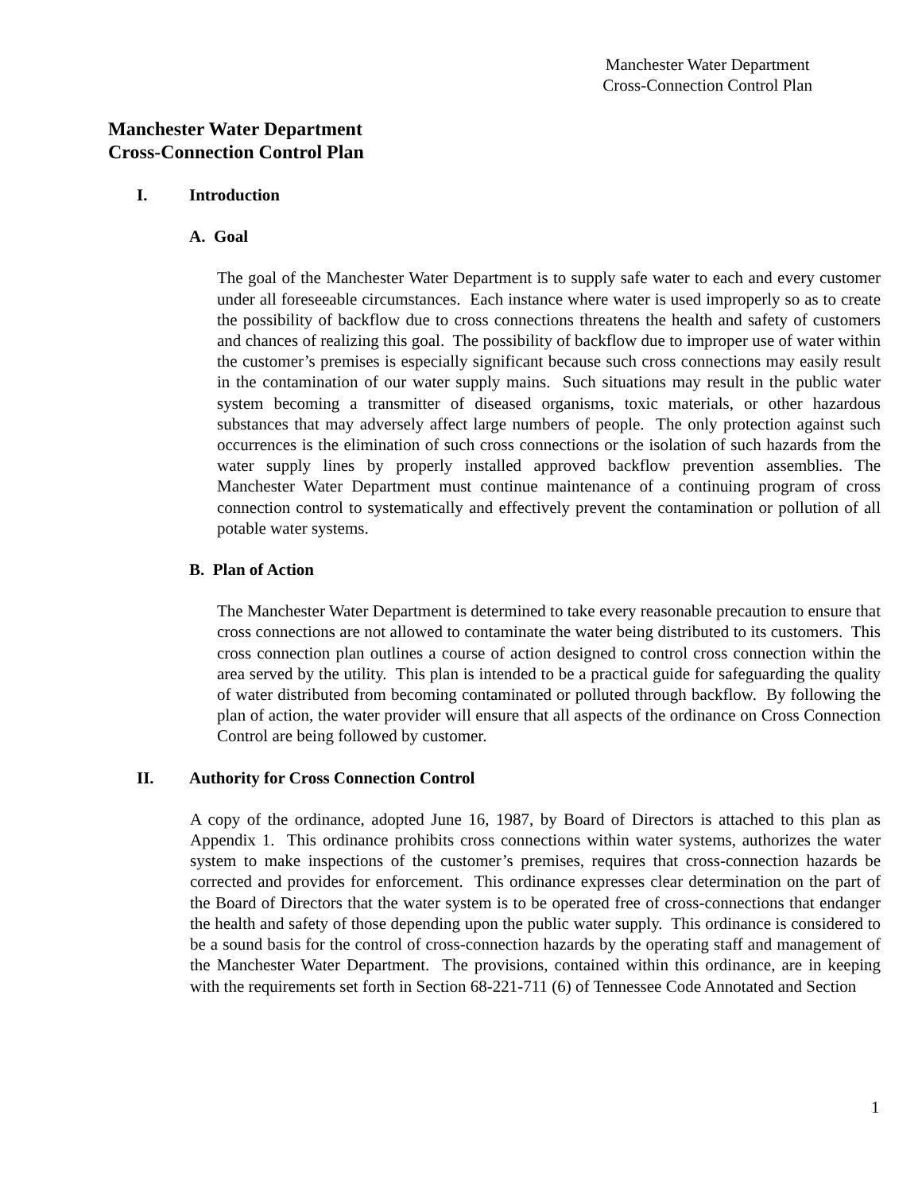Manchester Water Department
Cross-Connection Control Plan
Manchester Water Department
Cross-Connection Control Plan
I. Introduction
A. Goal
The goal of the Manchester Water Department is to supply safe water to each and every customer under all foreseeable circumstances. Each instance where water is used improperly so as to create the possibility of backflow due to cross connections threatens the health and safety of customers and chances of realizing this goal. The possibility of backflow due to improper use of water within the customer’s premises is especially significant because such cross connections may easily result in the contamination of our water supply mains. Such situations may result in the public water system becoming a transmitter of diseased organisms, toxic materials, or other hazardous substances that may adversely affect large numbers of people. The only protection against such occurrences is the elimination of such cross connections or the isolation of such hazards from the water supply lines by properly installed approved backflow prevention assemblies. The Manchester Water Department must continue maintenance of a continuing program of cross connection control to systematically and effectively prevent the contamination or pollution of all potable water systems.
B. Plan of Action
The Manchester Water Department is determined to take every reasonable precaution to ensure that cross connections are not allowed to contaminate the water being distributed to its customers. This cross connection plan outlines a course of action designed to control cross connection within the area served by the utility. This plan is intended to be a practical guide for safeguarding the quality of water distributed from becoming contaminated or polluted through backflow. By following the plan of action, the water provider will ensure that all aspects of the ordinance on Cross Connection Control are being followed by customer.
II. Authority for Cross Connection Control
A copy of the ordinance, adopted June 16, 1987, by Board of Directors is attached to this plan as Appendix 1. This ordinance prohibits cross connections within water systems, authorizes the water system to make inspections of the customer’s premises, requires that cross-connection hazards be corrected and provides for enforcement. This ordinance expresses clear determination on the part of the Board of Directors that the water system is to be operated free of cross-connections that endanger the health and safety of those depending upon the public water supply. This ordinance is considered to be a sound basis for the control of cross-connection hazards by the operating staff and management of the Manchester Water Department. The provisions, contained within this ordinance, are in keeping with the requirements set forth in Section 68-221-711 (6) of Tennessee Code Annotated and Section
1